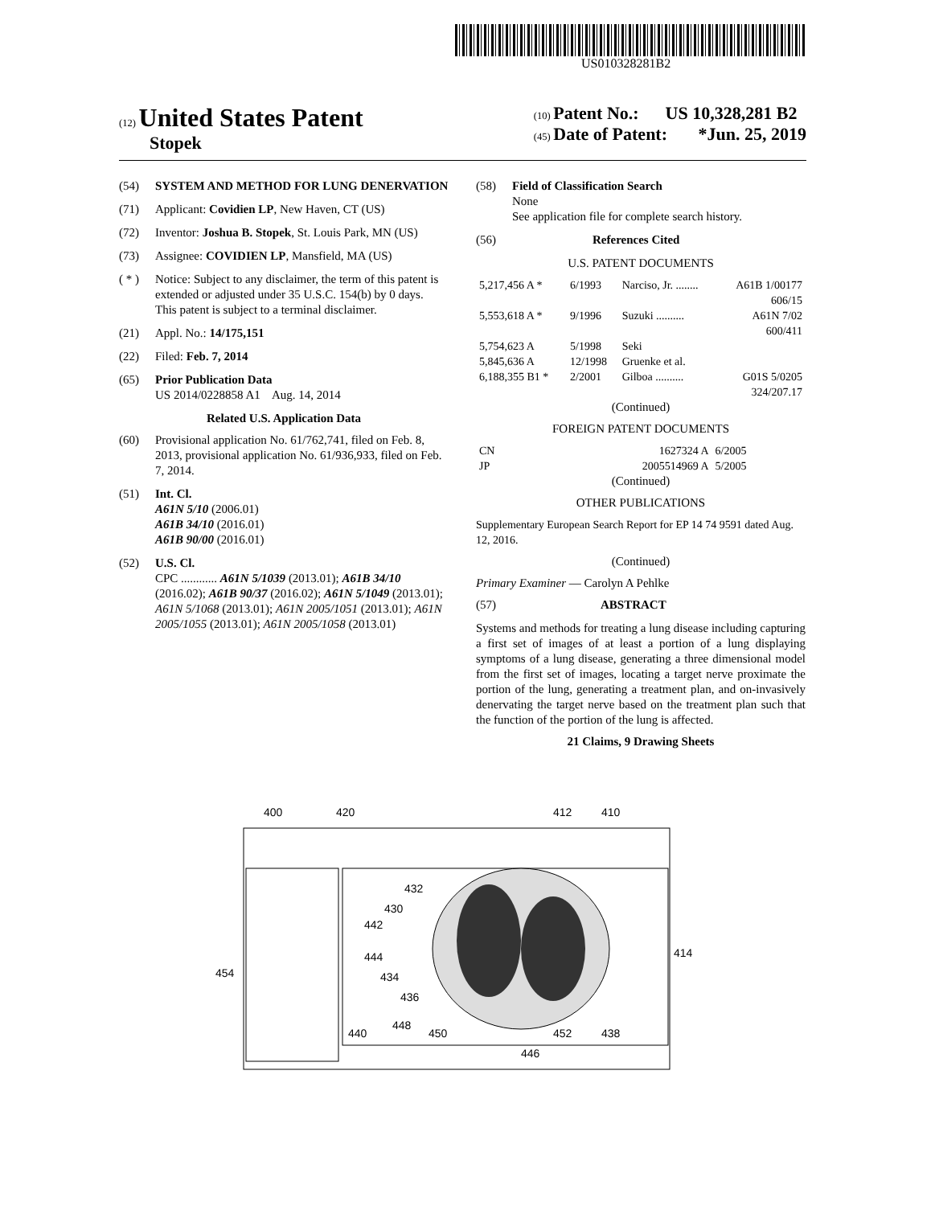US010328281B2
(12) United States Patent
Stopek
(10) Patent No.: US 10,328,281 B2
(45) Date of Patent: *Jun. 25, 2019
(54) SYSTEM AND METHOD FOR LUNG DENERVATION
(71) Applicant: Covidien LP, New Haven, CT (US)
(72) Inventor: Joshua B. Stopek, St. Louis Park, MN (US)
(73) Assignee: COVIDIEN LP, Mansfield, MA (US)
( * ) Notice: Subject to any disclaimer, the term of this patent is extended or adjusted under 35 U.S.C. 154(b) by 0 days.
This patent is subject to a terminal disclaimer.
(21) Appl. No.: 14/175,151
(22) Filed: Feb. 7, 2014
(65) Prior Publication Data
US 2014/0228858 A1 Aug. 14, 2014
Related U.S. Application Data
(60) Provisional application No. 61/762,741, filed on Feb. 8, 2013, provisional application No. 61/936,933, filed on Feb. 7, 2014.
(51) Int. Cl.
A61N 5/10 (2006.01)
A61B 34/10 (2016.01)
A61B 90/00 (2016.01)
(52) U.S. Cl.
CPC ............ A61N 5/1039 (2013.01); A61B 34/10 (2016.02); A61B 90/37 (2016.02); A61N 5/1049 (2013.01); A61N 5/1068 (2013.01); A61N 2005/1051 (2013.01); A61N 2005/1055 (2013.01); A61N 2005/1058 (2013.01)
(58) Field of Classification Search
None
See application file for complete search history.
(56) References Cited
U.S. PATENT DOCUMENTS
| 5,217,456 A * | 6/1993 | Narciso, Jr. ........ | A61B 1/00177 606/15 |
| 5,553,618 A * | 9/1996 | Suzuki .......... | A61N 7/02 600/411 |
| 5,754,623 A | 5/1998 | Seki | |
| 5,845,636 A | 12/1998 | Gruenke et al. | |
| 6,188,355 B1 * | 2/2001 | Gilboa .......... | G01S 5/0205 324/207.17 |
(Continued)
FOREIGN PATENT DOCUMENTS
| CN | 1627324 A | 6/2005 |
| JP | 2005514969 A | 5/2005 |
(Continued)
OTHER PUBLICATIONS
Supplementary European Search Report for EP 14 74 9591 dated Aug. 12, 2016.
(Continued)
Primary Examiner — Carolyn A Pehlke
(57) ABSTRACT
Systems and methods for treating a lung disease including capturing a first set of images of at least a portion of a lung displaying symptoms of a lung disease, generating a three dimensional model from the first set of images, locating a target nerve proximate the portion of the lung, generating a treatment plan, and on-invasively denervating the target nerve based on the treatment plan such that the function of the portion of the lung is affected.
21 Claims, 9 Drawing Sheets
400
420
412
410
432
430
442
444
454
434
436
414
440
448
450
452
438
446